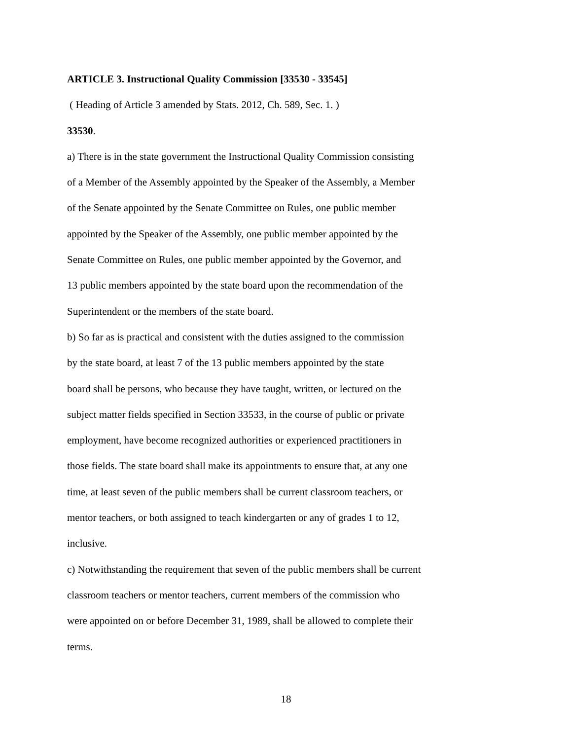ARTICLE 3. Instructional Quality Commission [33530 - 33545]
( Heading of Article 3 amended by Stats. 2012, Ch. 589, Sec. 1. )
33530.
a) There is in the state government the Instructional Quality Commission consisting
of a Member of the Assembly appointed by the Speaker of the Assembly, a Member
of the Senate appointed by the Senate Committee on Rules, one public member
appointed by the Speaker of the Assembly, one public member appointed by the
Senate Committee on Rules, one public member appointed by the Governor, and
13 public members appointed by the state board upon the recommendation of the
Superintendent or the members of the state board.
b) So far as is practical and consistent with the duties assigned to the commission
by the state board, at least 7 of the 13 public members appointed by the state
board shall be persons, who because they have taught, written, or lectured on the
subject matter fields specified in Section 33533, in the course of public or private
employment, have become recognized authorities or experienced practitioners in
those fields. The state board shall make its appointments to ensure that, at any one
time, at least seven of the public members shall be current classroom teachers, or
mentor teachers, or both assigned to teach kindergarten or any of grades 1 to 12,
inclusive.
c) Notwithstanding the requirement that seven of the public members shall be current
classroom teachers or mentor teachers, current members of the commission who
were appointed on or before December 31, 1989, shall be allowed to complete their
terms.
18